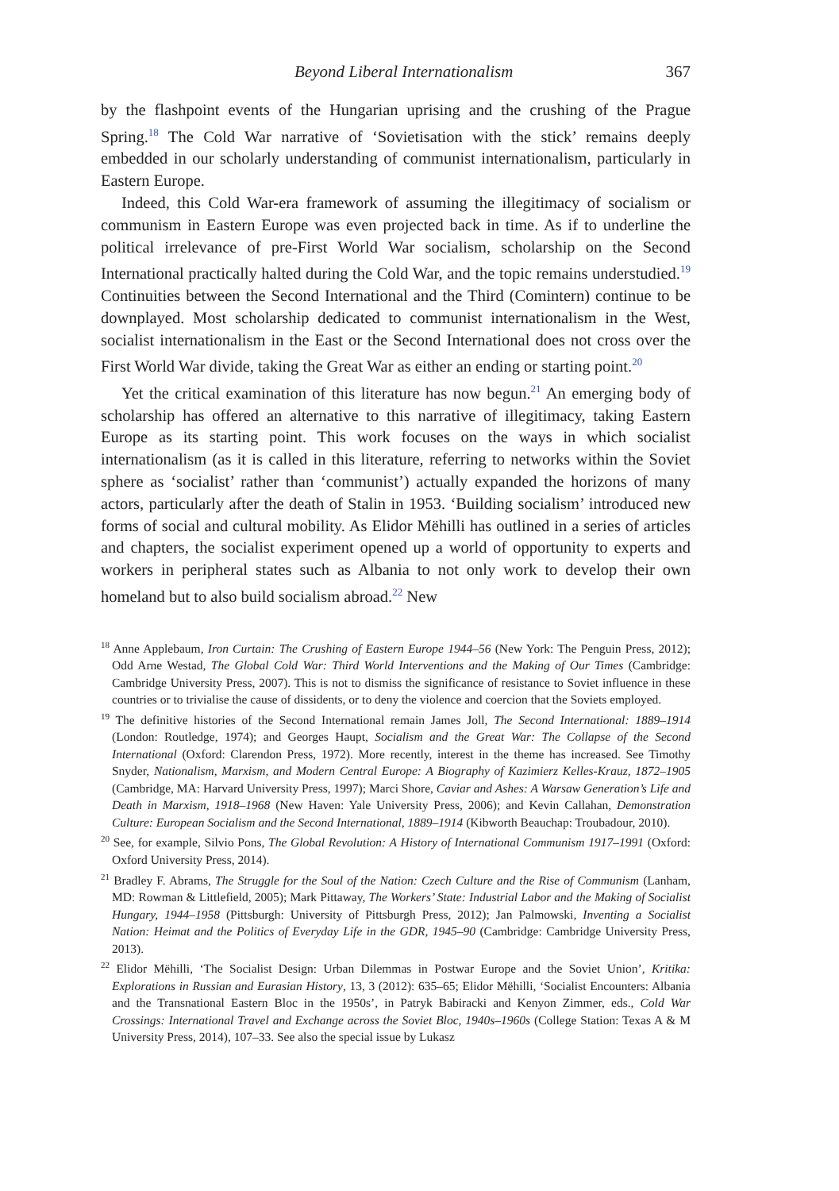Beyond Liberal Internationalism 367
by the flashpoint events of the Hungarian uprising and the crushing of the Prague Spring.<sup>18</sup> The Cold War narrative of ‘Sovietisation with the stick’ remains deeply embedded in our scholarly understanding of communist internationalism, particularly in Eastern Europe.
Indeed, this Cold War-era framework of assuming the illegitimacy of socialism or communism in Eastern Europe was even projected back in time. As if to underline the political irrelevance of pre-First World War socialism, scholarship on the Second International practically halted during the Cold War, and the topic remains understudied.<sup>19</sup> Continuities between the Second International and the Third (Comintern) continue to be downplayed. Most scholarship dedicated to communist internationalism in the West, socialist internationalism in the East or the Second International does not cross over the First World War divide, taking the Great War as either an ending or starting point.<sup>20</sup>
Yet the critical examination of this literature has now begun.<sup>21</sup> An emerging body of scholarship has offered an alternative to this narrative of illegitimacy, taking Eastern Europe as its starting point. This work focuses on the ways in which socialist internationalism (as it is called in this literature, referring to networks within the Soviet sphere as ‘socialist’ rather than ‘communist’) actually expanded the horizons of many actors, particularly after the death of Stalin in 1953. ‘Building socialism’ introduced new forms of social and cultural mobility. As Elidor Mëhilli has outlined in a series of articles and chapters, the socialist experiment opened up a world of opportunity to experts and workers in peripheral states such as Albania to not only work to develop their own homeland but to also build socialism abroad.<sup>22</sup> New
<sup>18</sup> Anne Applebaum, Iron Curtain: The Crushing of Eastern Europe 1944–56 (New York: The Penguin Press, 2012); Odd Arne Westad, The Global Cold War: Third World Interventions and the Making of Our Times (Cambridge: Cambridge University Press, 2007). This is not to dismiss the significance of resistance to Soviet influence in these countries or to trivialise the cause of dissidents, or to deny the violence and coercion that the Soviets employed.
<sup>19</sup> The definitive histories of the Second International remain James Joll, The Second International: 1889–1914 (London: Routledge, 1974); and Georges Haupt, Socialism and the Great War: The Collapse of the Second International (Oxford: Clarendon Press, 1972). More recently, interest in the theme has increased. See Timothy Snyder, Nationalism, Marxism, and Modern Central Europe: A Biography of Kazimierz Kelles-Krauz, 1872–1905 (Cambridge, MA: Harvard University Press, 1997); Marci Shore, Caviar and Ashes: A Warsaw Generation’s Life and Death in Marxism, 1918–1968 (New Haven: Yale University Press, 2006); and Kevin Callahan, Demonstration Culture: European Socialism and the Second International, 1889–1914 (Kibworth Beauchap: Troubadour, 2010).
<sup>20</sup> See, for example, Silvio Pons, The Global Revolution: A History of International Communism 1917–1991 (Oxford: Oxford University Press, 2014).
<sup>21</sup> Bradley F. Abrams, The Struggle for the Soul of the Nation: Czech Culture and the Rise of Communism (Lanham, MD: Rowman & Littlefield, 2005); Mark Pittaway, The Workers’ State: Industrial Labor and the Making of Socialist Hungary, 1944–1958 (Pittsburgh: University of Pittsburgh Press, 2012); Jan Palmowski, Inventing a Socialist Nation: Heimat and the Politics of Everyday Life in the GDR, 1945–90 (Cambridge: Cambridge University Press, 2013).
<sup>22</sup> Elidor Mëhilli, ‘The Socialist Design: Urban Dilemmas in Postwar Europe and the Soviet Union’, Kritika: Explorations in Russian and Eurasian History, 13, 3 (2012): 635–65; Elidor Mëhilli, ‘Socialist Encounters: Albania and the Transnational Eastern Bloc in the 1950s’, in Patryk Babiracki and Kenyon Zimmer, eds., Cold War Crossings: International Travel and Exchange across the Soviet Bloc, 1940s–1960s (College Station: Texas A & M University Press, 2014), 107–33. See also the special issue by Lukasz